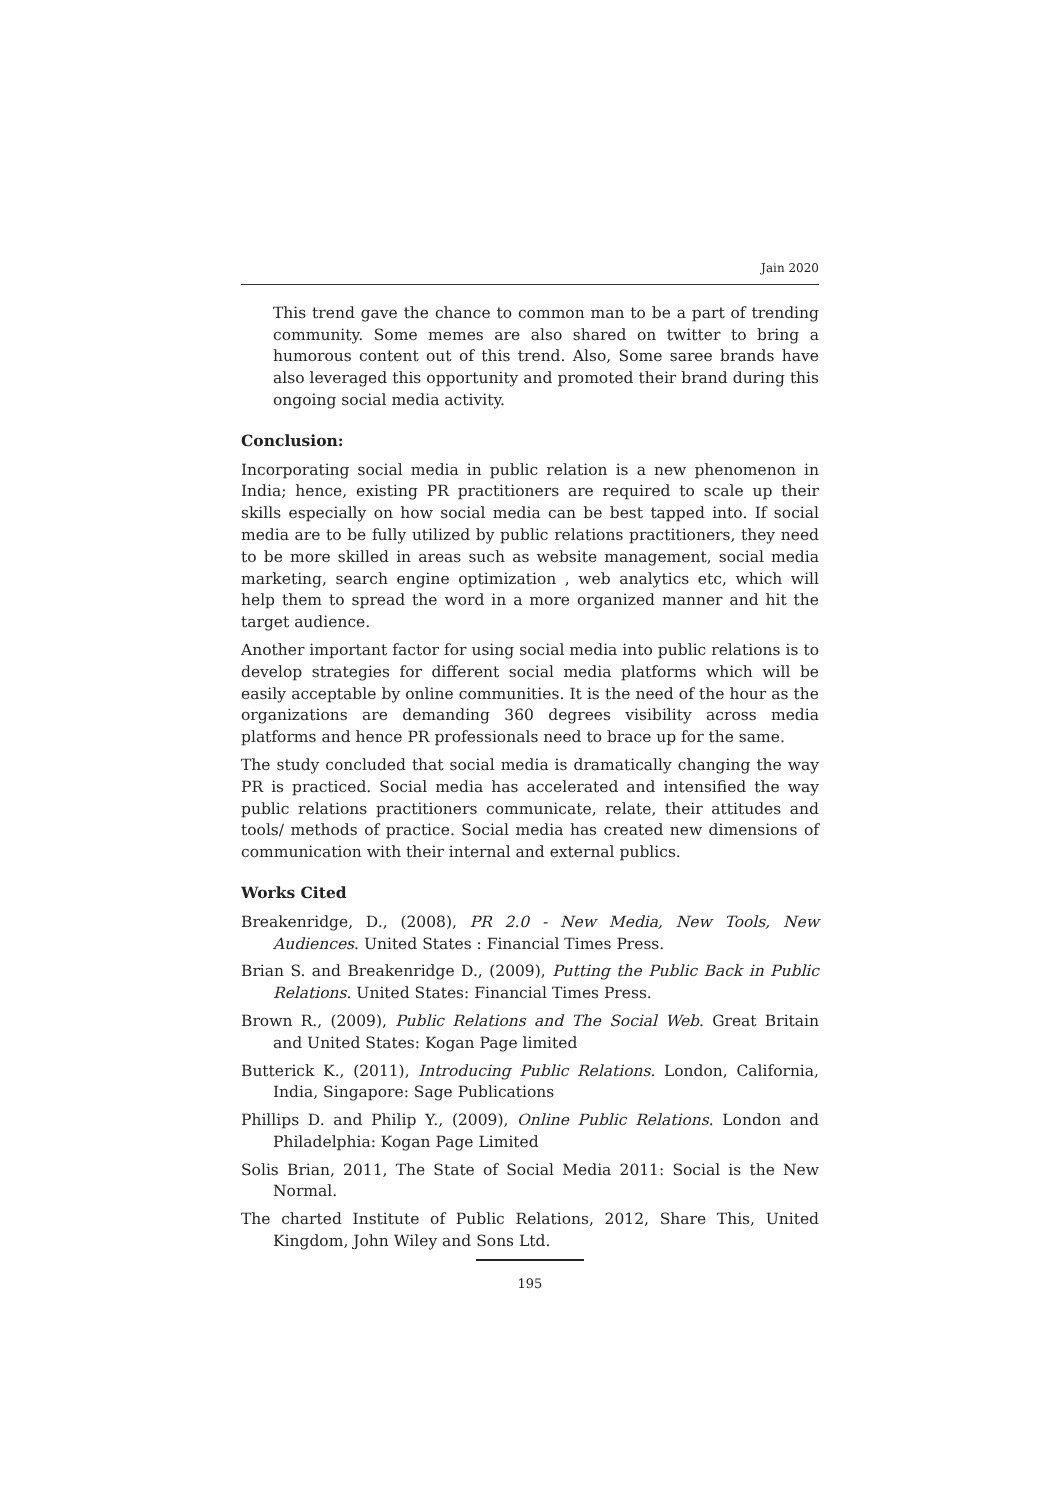Jain 2020
This trend gave the chance to common man to be a part of trending community. Some memes are also shared on twitter to bring a humorous content out of this trend. Also, Some saree brands have also leveraged this opportunity and promoted their brand during this ongoing social media activity.
Conclusion:
Incorporating social media in public relation is a new phenomenon in India; hence, existing PR practitioners are required to scale up their skills especially on how social media can be best tapped into. If social media are to be fully utilized by public relations practitioners, they need to be more skilled in areas such as website management, social media marketing, search engine optimization , web analytics etc, which will help them to spread the word in a more organized manner and hit the target audience.
Another important factor for using social media into public relations is to develop strategies for different social media platforms which will be easily acceptable by online communities. It is the need of the hour as the organizations are demanding 360 degrees visibility across media platforms and hence PR professionals need to brace up for the same.
The study concluded that social media is dramatically changing the way PR is practiced. Social media has accelerated and intensified the way public relations practitioners communicate, relate, their attitudes and tools/ methods of practice. Social media has created new dimensions of communication with their internal and external publics.
Works Cited
Breakenridge, D., (2008), PR 2.0 - New Media, New Tools, New Audiences. United States : Financial Times Press.
Brian S. and Breakenridge D., (2009), Putting the Public Back in Public Relations. United States: Financial Times Press.
Brown R., (2009), Public Relations and The Social Web. Great Britain and United States: Kogan Page limited
Butterick K., (2011), Introducing Public Relations. London, California, India, Singapore: Sage Publications
Phillips D. and Philip Y., (2009), Online Public Relations. London and Philadelphia: Kogan Page Limited
Solis Brian, 2011, The State of Social Media 2011: Social is the New Normal.
The charted Institute of Public Relations, 2012, Share This, United Kingdom, John Wiley and Sons Ltd.
195